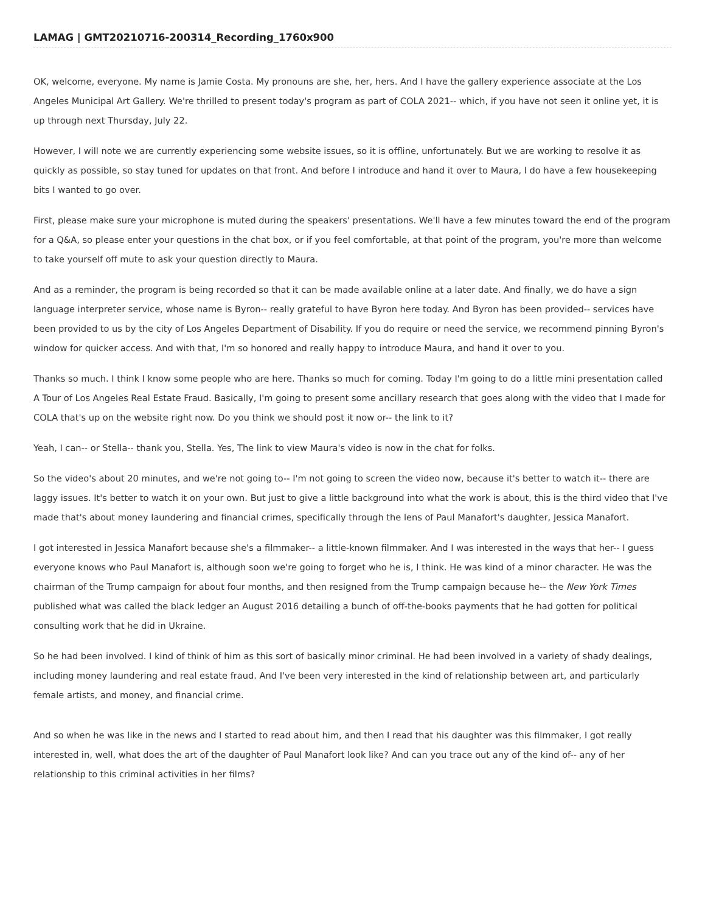LAMAG | GMT20210716-200314_Recording_1760x900
OK, welcome, everyone. My name is Jamie Costa. My pronouns are she, her, hers. And I have the gallery experience associate at the Los Angeles Municipal Art Gallery. We're thrilled to present today's program as part of COLA 2021-- which, if you have not seen it online yet, it is up through next Thursday, July 22.
However, I will note we are currently experiencing some website issues, so it is offline, unfortunately. But we are working to resolve it as quickly as possible, so stay tuned for updates on that front. And before I introduce and hand it over to Maura, I do have a few housekeeping bits I wanted to go over.
First, please make sure your microphone is muted during the speakers' presentations. We'll have a few minutes toward the end of the program for a Q&A, so please enter your questions in the chat box, or if you feel comfortable, at that point of the program, you're more than welcome to take yourself off mute to ask your question directly to Maura.
And as a reminder, the program is being recorded so that it can be made available online at a later date. And finally, we do have a sign language interpreter service, whose name is Byron-- really grateful to have Byron here today. And Byron has been provided-- services have been provided to us by the city of Los Angeles Department of Disability. If you do require or need the service, we recommend pinning Byron's window for quicker access. And with that, I'm so honored and really happy to introduce Maura, and hand it over to you.
Thanks so much. I think I know some people who are here. Thanks so much for coming. Today I'm going to do a little mini presentation called A Tour of Los Angeles Real Estate Fraud. Basically, I'm going to present some ancillary research that goes along with the video that I made for COLA that's up on the website right now. Do you think we should post it now or-- the link to it?
Yeah, I can-- or Stella-- thank you, Stella. Yes, The link to view Maura's video is now in the chat for folks.
So the video's about 20 minutes, and we're not going to-- I'm not going to screen the video now, because it's better to watch it-- there are laggy issues. It's better to watch it on your own. But just to give a little background into what the work is about, this is the third video that I've made that's about money laundering and financial crimes, specifically through the lens of Paul Manafort's daughter, Jessica Manafort.
I got interested in Jessica Manafort because she's a filmmaker-- a little-known filmmaker. And I was interested in the ways that her-- I guess everyone knows who Paul Manafort is, although soon we're going to forget who he is, I think. He was kind of a minor character. He was the chairman of the Trump campaign for about four months, and then resigned from the Trump campaign because he-- the New York Times published what was called the black ledger an August 2016 detailing a bunch of off-the-books payments that he had gotten for political consulting work that he did in Ukraine.
So he had been involved. I kind of think of him as this sort of basically minor criminal. He had been involved in a variety of shady dealings, including money laundering and real estate fraud. And I've been very interested in the kind of relationship between art, and particularly female artists, and money, and financial crime.
And so when he was like in the news and I started to read about him, and then I read that his daughter was this filmmaker, I got really interested in, well, what does the art of the daughter of Paul Manafort look like? And can you trace out any of the kind of-- any of her relationship to this criminal activities in her films?